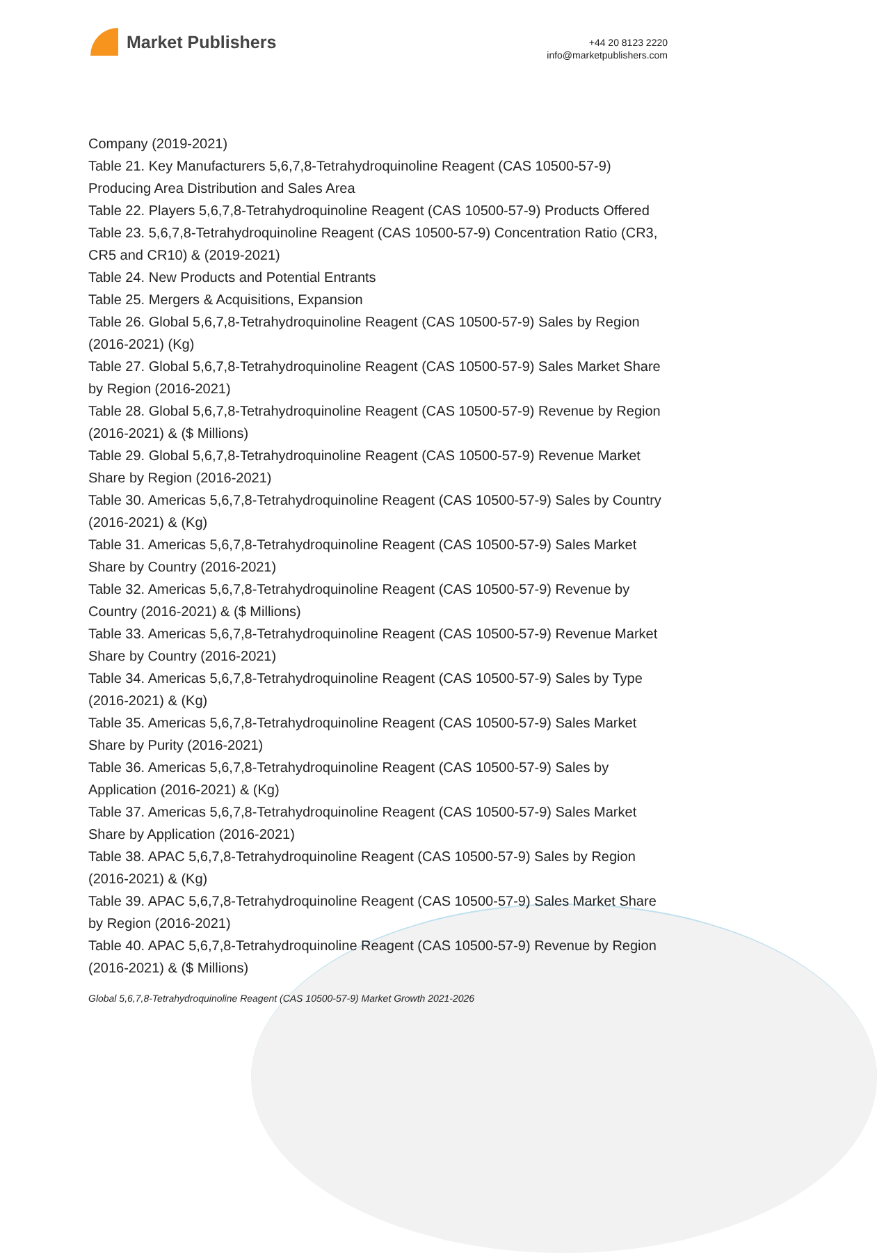Market Publishers
+44 20 8123 2220
info@marketpublishers.com
Company (2019-2021)
Table 21. Key Manufacturers 5,6,7,8-Tetrahydroquinoline Reagent (CAS 10500-57-9) Producing Area Distribution and Sales Area
Table 22. Players 5,6,7,8-Tetrahydroquinoline Reagent (CAS 10500-57-9) Products Offered
Table 23. 5,6,7,8-Tetrahydroquinoline Reagent (CAS 10500-57-9) Concentration Ratio (CR3, CR5 and CR10) & (2019-2021)
Table 24. New Products and Potential Entrants
Table 25. Mergers & Acquisitions, Expansion
Table 26. Global 5,6,7,8-Tetrahydroquinoline Reagent (CAS 10500-57-9) Sales by Region (2016-2021) (Kg)
Table 27. Global 5,6,7,8-Tetrahydroquinoline Reagent (CAS 10500-57-9) Sales Market Share by Region (2016-2021)
Table 28. Global 5,6,7,8-Tetrahydroquinoline Reagent (CAS 10500-57-9) Revenue by Region (2016-2021) & ($ Millions)
Table 29. Global 5,6,7,8-Tetrahydroquinoline Reagent (CAS 10500-57-9) Revenue Market Share by Region (2016-2021)
Table 30. Americas 5,6,7,8-Tetrahydroquinoline Reagent (CAS 10500-57-9) Sales by Country (2016-2021) & (Kg)
Table 31. Americas 5,6,7,8-Tetrahydroquinoline Reagent (CAS 10500-57-9) Sales Market Share by Country (2016-2021)
Table 32. Americas 5,6,7,8-Tetrahydroquinoline Reagent (CAS 10500-57-9) Revenue by Country (2016-2021) & ($ Millions)
Table 33. Americas 5,6,7,8-Tetrahydroquinoline Reagent (CAS 10500-57-9) Revenue Market Share by Country (2016-2021)
Table 34. Americas 5,6,7,8-Tetrahydroquinoline Reagent (CAS 10500-57-9) Sales by Type (2016-2021) & (Kg)
Table 35. Americas 5,6,7,8-Tetrahydroquinoline Reagent (CAS 10500-57-9) Sales Market Share by Purity (2016-2021)
Table 36. Americas 5,6,7,8-Tetrahydroquinoline Reagent (CAS 10500-57-9) Sales by Application (2016-2021) & (Kg)
Table 37. Americas 5,6,7,8-Tetrahydroquinoline Reagent (CAS 10500-57-9) Sales Market Share by Application (2016-2021)
Table 38. APAC 5,6,7,8-Tetrahydroquinoline Reagent (CAS 10500-57-9) Sales by Region (2016-2021) & (Kg)
Table 39. APAC 5,6,7,8-Tetrahydroquinoline Reagent (CAS 10500-57-9) Sales Market Share by Region (2016-2021)
Table 40. APAC 5,6,7,8-Tetrahydroquinoline Reagent (CAS 10500-57-9) Revenue by Region (2016-2021) & ($ Millions)
Global 5,6,7,8-Tetrahydroquinoline Reagent (CAS 10500-57-9) Market Growth 2021-2026